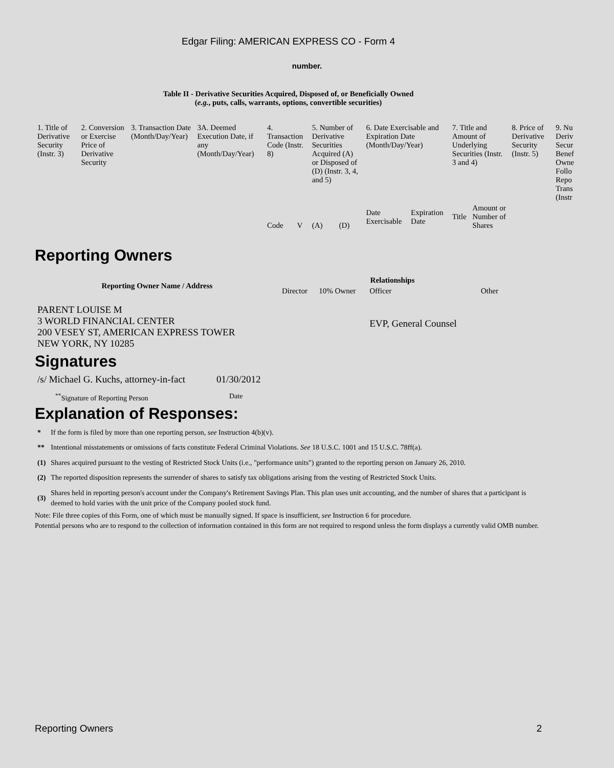Edgar Filing: AMERICAN EXPRESS CO - Form 4
number.
Table II - Derivative Securities Acquired, Disposed of, or Beneficially Owned
(e.g., puts, calls, warrants, options, convertible securities)
| 1. Title of Derivative Security (Instr. 3) | 2. Conversion or Exercise Price of Derivative Security | 3. Transaction Date (Month/Day/Year) | 3A. Deemed Execution Date, if any (Month/Day/Year) | 4. Transaction Code (Instr. 8) | | 5. Number of Derivative Securities Acquired (A) or Disposed of (D) (Instr. 3, 4, and 5) | | 6. Date Exercisable and Expiration Date (Month/Day/Year) | | 7. Title and Amount of Underlying Securities (Instr. 3 and 4) | | 8. Price of Derivative Security (Instr. 5) | 9. Nu Deriv Secur Benef Owne Follo Repo Trans (Instr |
| | | | | Code | V | (A) | (D) | Date Exercisable | Expiration Date | Title | Amount or Number of Shares | | |
Reporting Owners
| Reporting Owner Name / Address | Relationships | | | |
| --- | --- | --- | --- | --- |
| | Director | 10% Owner | Officer | Other |
| PARENT LOUISE M 3 WORLD FINANCIAL CENTER 200 VESEY ST, AMERICAN EXPRESS TOWER NEW YORK, NY 10285 | | | EVP, General Counsel | |
Signatures
| /s/ Michael G. Kuchs, attorney-in-fact | 01/30/2012 |
| <sup>**</sup> Signature of Reporting Person | Date |
Explanation of Responses:
| * | If the form is filed by more than one reporting person, see Instruction 4(b)(v). |
| ** | Intentional misstatements or omissions of facts constitute Federal Criminal Violations. See 18 U.S.C. 1001 and 15 U.S.C. 78ff(a). |
| (1) | Shares acquired pursuant to the vesting of Restricted Stock Units (i.e., "performance units") granted to the reporting person on January 26, 2010. |
| (2) | The reported disposition represents the surrender of shares to satisfy tax obligations arising from the vesting of Restricted Stock Units. |
| (3) | Shares held in reporting person's account under the Company's Retirement Savings Plan. This plan uses unit accounting, and the number of shares that a participant is deemed to hold varies with the unit price of the Company pooled stock fund. |
Note: File three copies of this Form, one of which must be manually signed. If space is insufficient, see Instruction 6 for procedure.
Potential persons who are to respond to the collection of information contained in this form are not required to respond unless the form displays a currently valid OMB number.
Reporting Owners 2